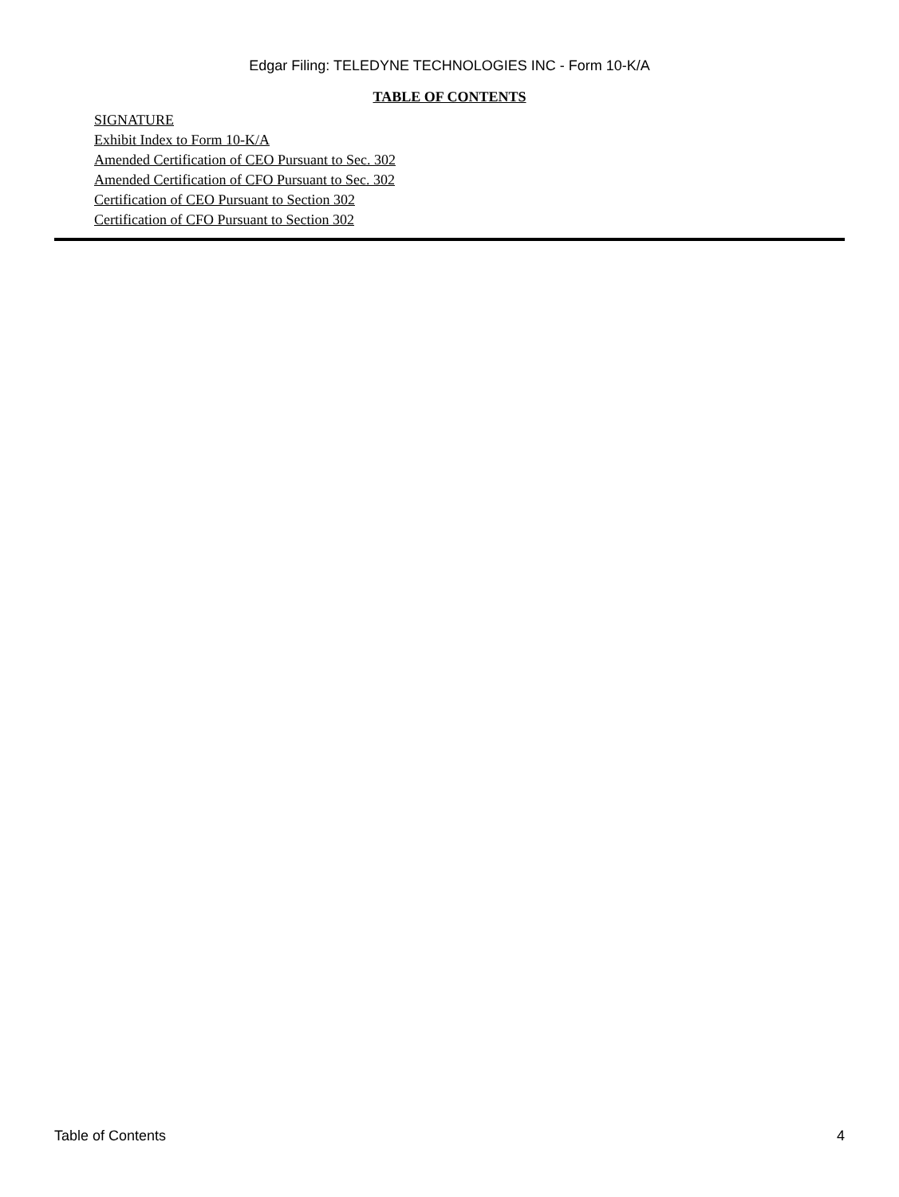Edgar Filing: TELEDYNE TECHNOLOGIES INC - Form 10-K/A
TABLE OF CONTENTS
SIGNATURE
Exhibit Index to Form 10-K/A
Amended Certification of CEO Pursuant to Sec. 302
Amended Certification of CFO Pursuant to Sec. 302
Certification of CEO Pursuant to Section 302
Certification of CFO Pursuant to Section 302
Table of Contents 4